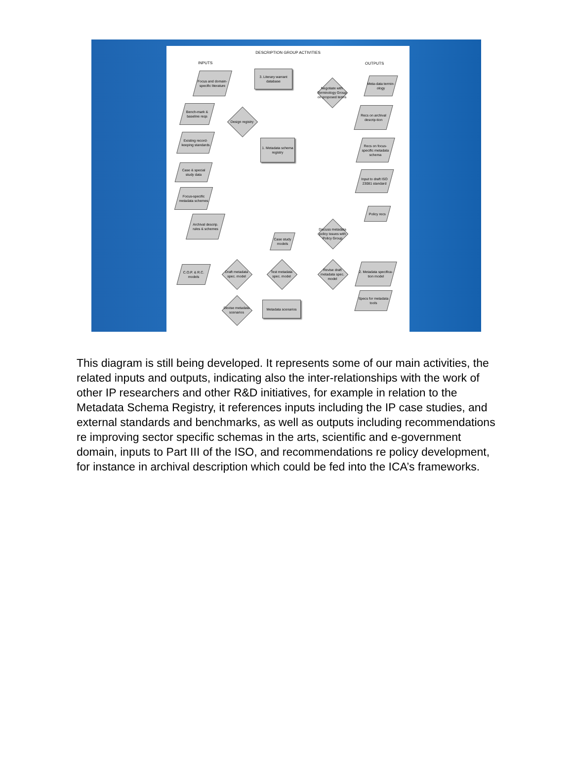DESCRIPTION GROUP ACTIVITIES
INPUTS OUTPUTS
Focus and domain-specific literature
3. Literary warrant database
Negotiate with Terminology Group on proposed terms
Meta-data termin-ology
Bench-mark & baseline reqs
Design registry
Recs on archival descrip-tion
Existing record-keeping standards
1. Metadata schema registry
Recs on focus-specific metadata schema
Case & special study data
Input to draft ISO 23081 standard
Focus-specific metadata schemes
Policy recs
Archival descrip. rules & schemes
Discuss metadata policy issues with Policy Group
Case study models
C.O.P. & R.C. models
Draft metadata spec. model
Test metadata spec. model
Revise draft metadata spec. model
2. Metadata specifica-tion model
Devise metadata scenarios
Metadata scenarios
Specs for metadata tools
This diagram is still being developed. It represents some of our main activities, the related inputs and outputs, indicating also the inter-relationships with the work of other IP researchers and other R&D initiatives, for example in relation to the Metadata Schema Registry, it references inputs including the IP case studies, and external standards and benchmarks, as well as outputs including recommendations re improving sector specific schemas in the arts, scientific and e-government domain, inputs to Part III of the ISO, and recommendations re policy development, for instance in archival description which could be fed into the ICA’s frameworks.